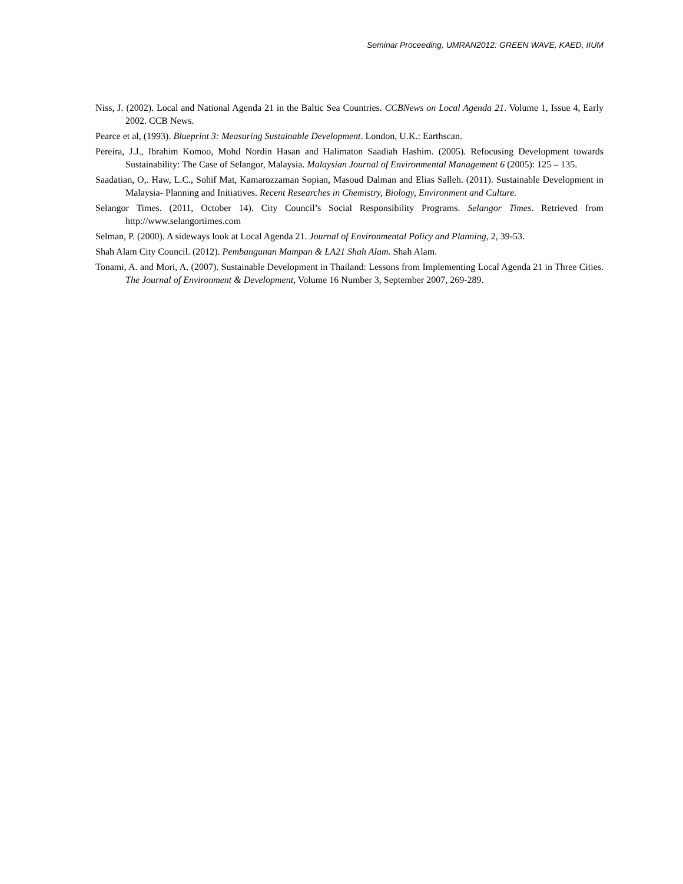Seminar Proceeding, UMRAN2012: GREEN WAVE, KAED, IIUM
Niss, J. (2002). Local and National Agenda 21 in the Baltic Sea Countries. CCBNews on Local Agenda 21. Volume 1, Issue 4, Early 2002. CCB News.
Pearce et al, (1993). Blueprint 3: Measuring Sustainable Development. London, U.K.: Earthscan.
Pereira, J.J., Ibrahim Komoo, Mohd Nordin Hasan and Halimaton Saadiah Hashim. (2005). Refocusing Development towards Sustainability: The Case of Selangor, Malaysia. Malaysian Journal of Environmental Management 6 (2005): 125 – 135.
Saadatian, O,. Haw, L.C., Sohif Mat, Kamarozzaman Sopian, Masoud Dalman and Elias Salleh. (2011). Sustainable Development in Malaysia- Planning and Initiatives. Recent Researches in Chemistry, Biology, Environment and Culture.
Selangor Times. (2011, October 14). City Council’s Social Responsibility Programs. Selangor Times. Retrieved from http://www.selangortimes.com
Selman, P. (2000). A sideways look at Local Agenda 21. Journal of Environmental Policy and Planning, 2, 39-53.
Shah Alam City Council. (2012). Pembangunan Mampan & LA21 Shah Alam. Shah Alam.
Tonami, A. and Mori, A. (2007). Sustainable Development in Thailand: Lessons from Implementing Local Agenda 21 in Three Cities. The Journal of Environment & Development, Volume 16 Number 3, September 2007, 269-289.